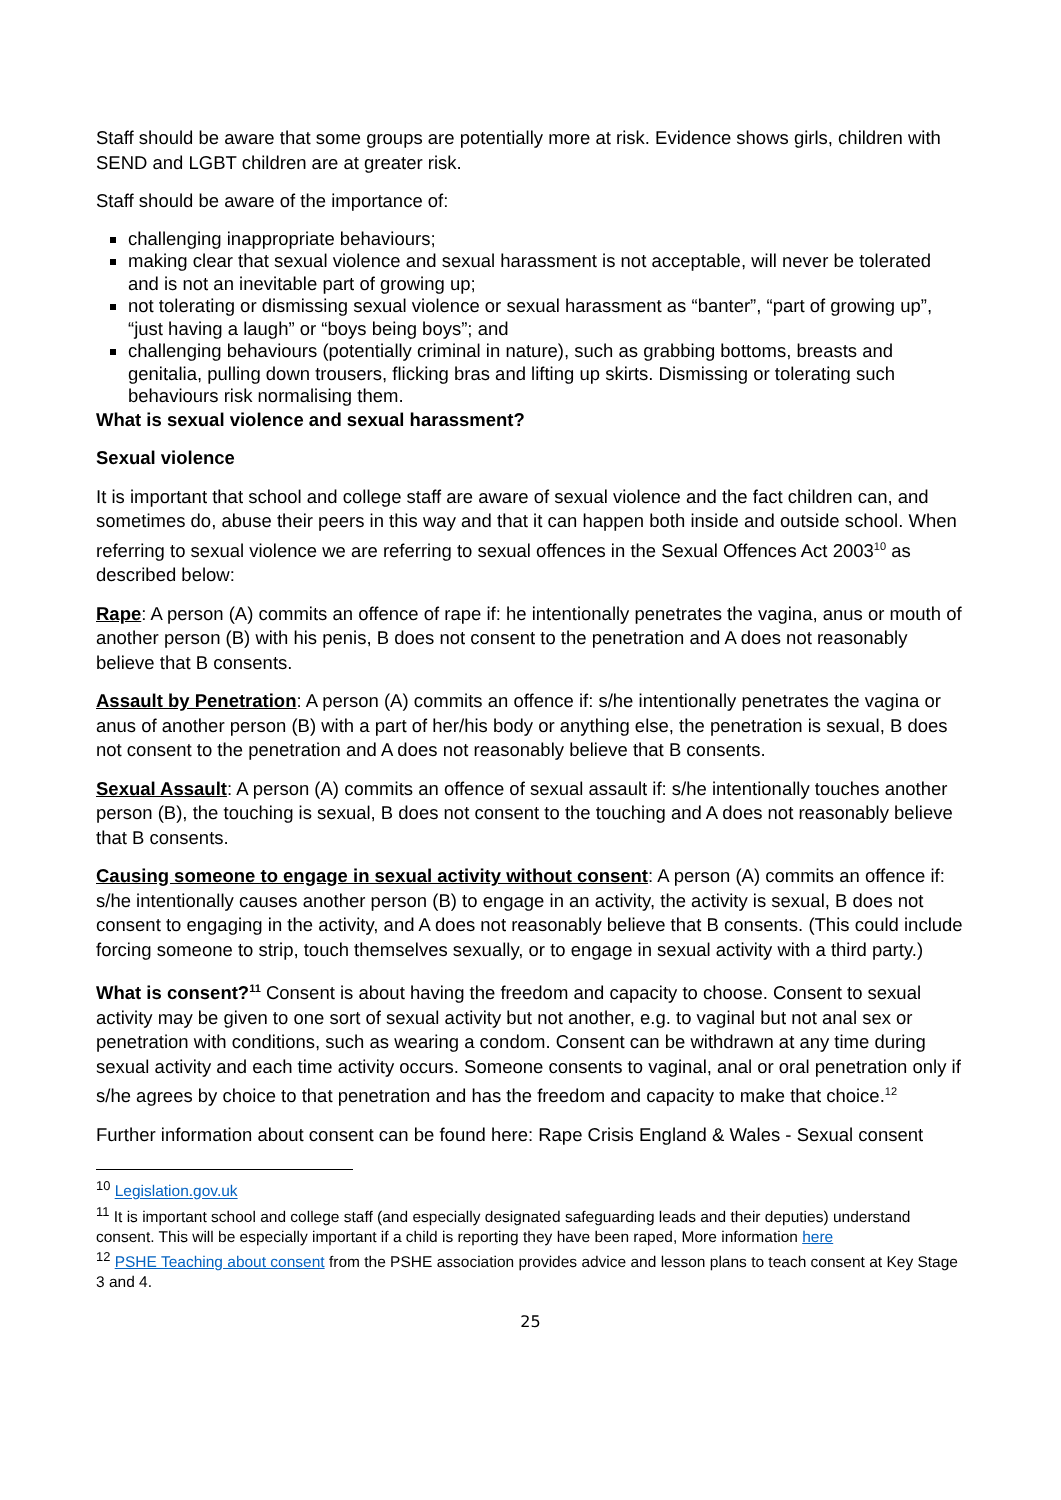Staff should be aware that some groups are potentially more at risk. Evidence shows girls, children with SEND and LGBT children are at greater risk.
Staff should be aware of the importance of:
challenging inappropriate behaviours;
making clear that sexual violence and sexual harassment is not acceptable, will never be tolerated and is not an inevitable part of growing up;
not tolerating or dismissing sexual violence or sexual harassment as “banter”, “part of growing up”, “just having a laugh” or “boys being boys”; and
challenging behaviours (potentially criminal in nature), such as grabbing bottoms, breasts and genitalia, pulling down trousers, flicking bras and lifting up skirts. Dismissing or tolerating such behaviours risk normalising them.
What is sexual violence and sexual harassment?
Sexual violence
It is important that school and college staff are aware of sexual violence and the fact children can, and sometimes do, abuse their peers in this way and that it can happen both inside and outside school. When referring to sexual violence we are referring to sexual offences in the Sexual Offences Act 2003<sup>10</sup> as described below:
Rape: A person (A) commits an offence of rape if: he intentionally penetrates the vagina, anus or mouth of another person (B) with his penis, B does not consent to the penetration and A does not reasonably believe that B consents.
Assault by Penetration: A person (A) commits an offence if: s/he intentionally penetrates the vagina or anus of another person (B) with a part of her/his body or anything else, the penetration is sexual, B does not consent to the penetration and A does not reasonably believe that B consents.
Sexual Assault: A person (A) commits an offence of sexual assault if: s/he intentionally touches another person (B), the touching is sexual, B does not consent to the touching and A does not reasonably believe that B consents.
Causing someone to engage in sexual activity without consent: A person (A) commits an offence if: s/he intentionally causes another person (B) to engage in an activity, the activity is sexual, B does not consent to engaging in the activity, and A does not reasonably believe that B consents. (This could include forcing someone to strip, touch themselves sexually, or to engage in sexual activity with a third party.)
What is consent?<sup>11</sup> Consent is about having the freedom and capacity to choose. Consent to sexual activity may be given to one sort of sexual activity but not another, e.g. to vaginal but not anal sex or penetration with conditions, such as wearing a condom. Consent can be withdrawn at any time during sexual activity and each time activity occurs. Someone consents to vaginal, anal or oral penetration only if s/he agrees by choice to that penetration and has the freedom and capacity to make that choice.<sup>12</sup>
Further information about consent can be found here: Rape Crisis England & Wales - Sexual consent
<sup>10</sup> Legislation.gov.uk
<sup>11</sup> It is important school and college staff (and especially designated safeguarding leads and their deputies) understand consent. This will be especially important if a child is reporting they have been raped, More information here
<sup>12</sup> PSHE Teaching about consent from the PSHE association provides advice and lesson plans to teach consent at Key Stage 3 and 4.
25